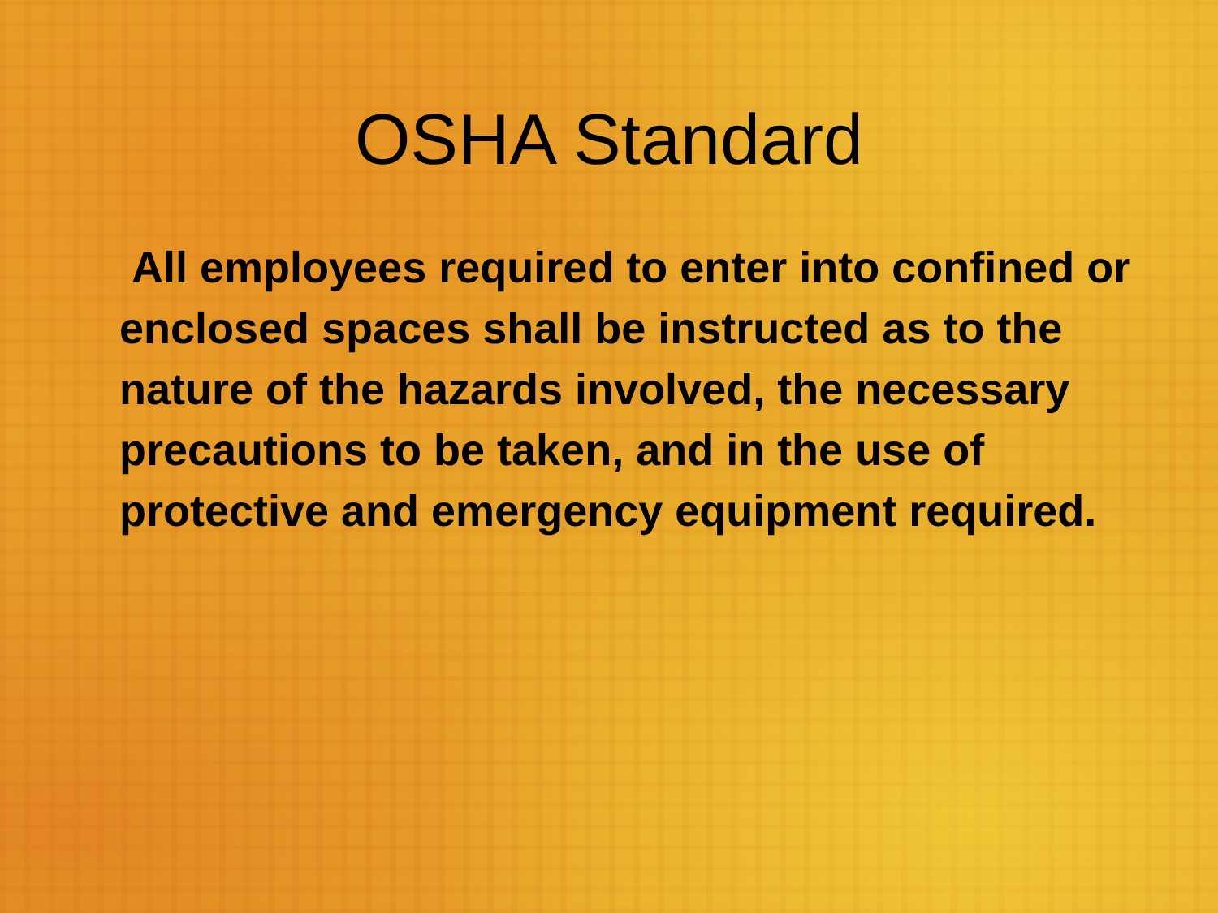OSHA Standard
All employees required to enter into confined or enclosed spaces shall be instructed as to the nature of the hazards involved, the necessary precautions to be taken, and in the use of protective and emergency equipment required.